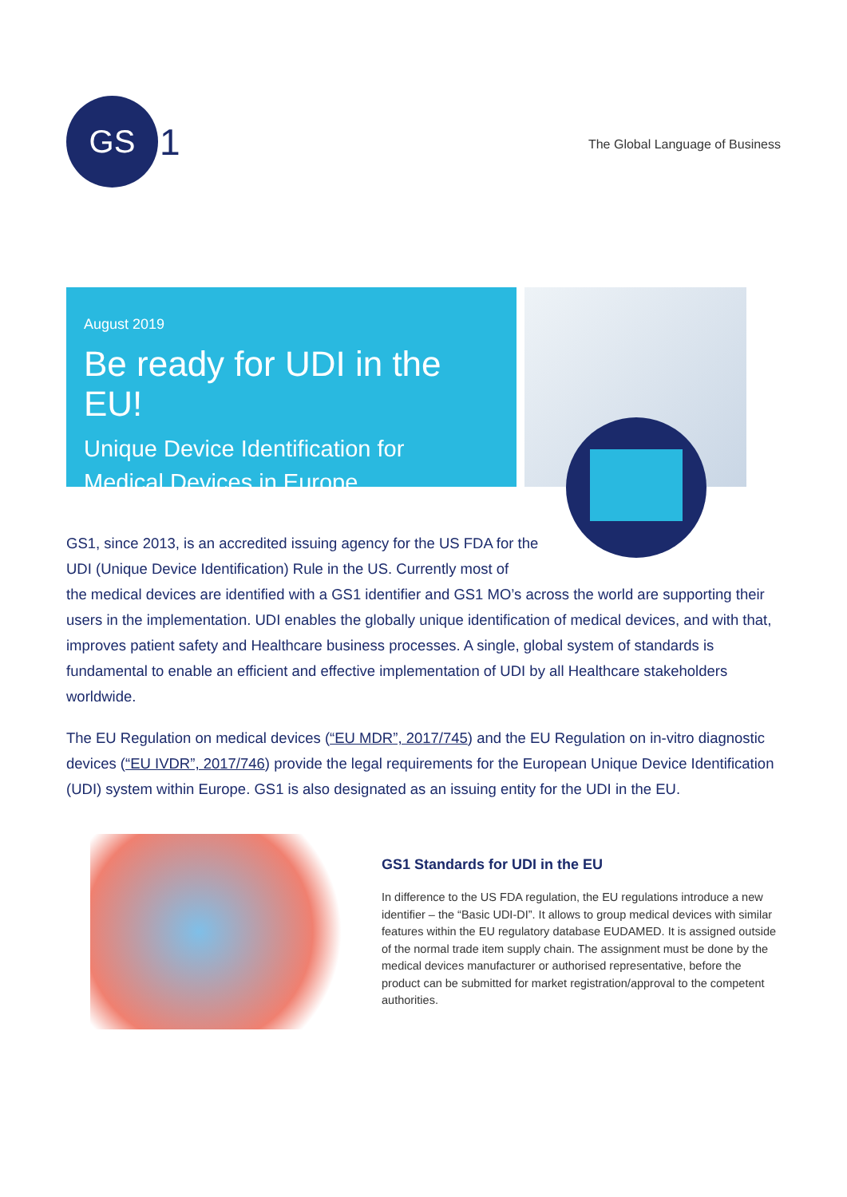GS
1
The Global Language of Business
August 2019
Be ready for UDI in the EU!
Unique Device Identification for
Medical Devices in Europe
GS1, since 2013, is an accredited issuing agency for the US FDA for the
UDI (Unique Device Identification) Rule in the US. Currently most of
the medical devices are identified with a GS1 identifier and GS1 MO’s across the world are supporting their users in the implementation. UDI enables the globally unique identification of medical devices, and with that, improves patient safety and Healthcare business processes. A single, global system of standards is fundamental to enable an efficient and effective implementation of UDI by all Healthcare stakeholders worldwide.
The EU Regulation on medical devices (“EU MDR”, 2017/745) and the EU Regulation on in-vitro diagnostic devices (“EU IVDR”, 2017/746) provide the legal requirements for the European Unique Device Identification (UDI) system within Europe. GS1 is also designated as an issuing entity for the UDI in the EU.
GS1 Standards for UDI in the EU
In difference to the US FDA regulation, the EU regulations introduce a new identifier – the “Basic UDI-DI”. It allows to group medical devices with similar features within the EU regulatory database EUDAMED. It is assigned outside of the normal trade item supply chain. The assignment must be done by the medical devices manufacturer or authorised representative, before the product can be submitted for market registration/approval to the competent authorities.